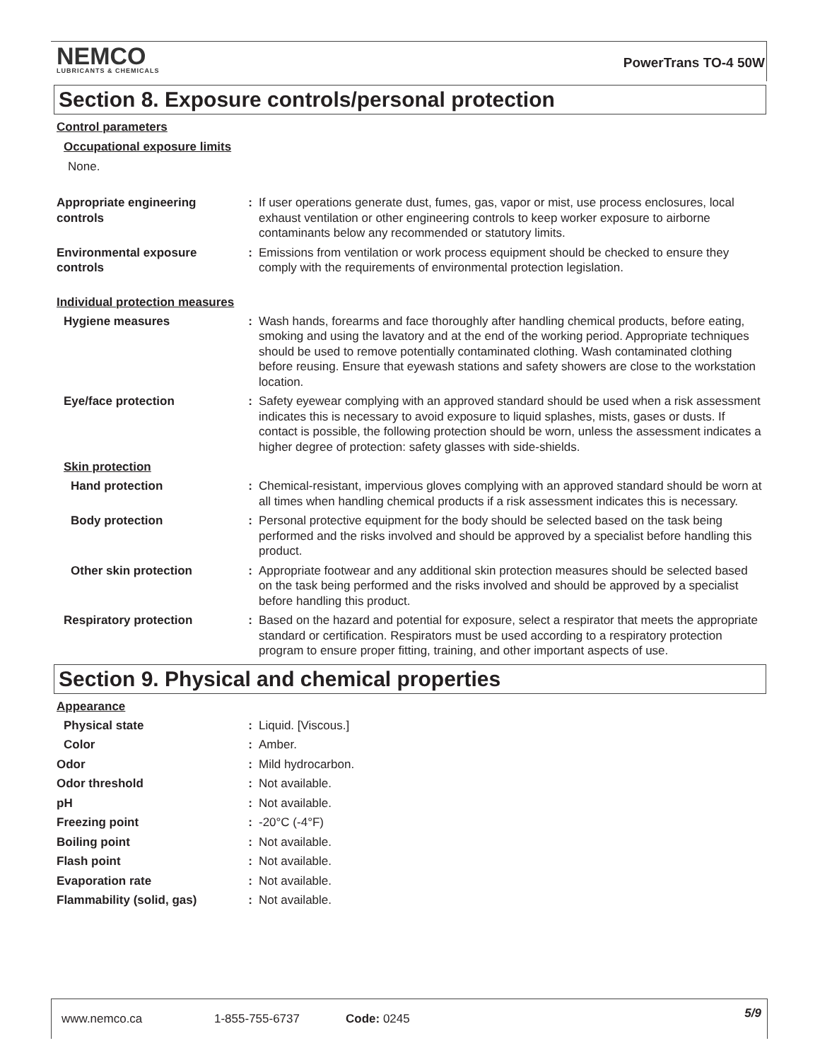NEMCO
LUBRICANTS & CHEMICALS
PowerTrans TO-4 50W
Section 8. Exposure controls/personal protection
Control parameters
Occupational exposure limits
None.
Appropriate engineering controls
: If user operations generate dust, fumes, gas, vapor or mist, use process enclosures, local exhaust ventilation or other engineering controls to keep worker exposure to airborne contaminants below any recommended or statutory limits.
Environmental exposure controls
: Emissions from ventilation or work process equipment should be checked to ensure they comply with the requirements of environmental protection legislation.
Individual protection measures
Hygiene measures : Wash hands, forearms and face thoroughly after handling chemical products, before eating, smoking and using the lavatory and at the end of the working period. Appropriate techniques should be used to remove potentially contaminated clothing. Wash contaminated clothing before reusing. Ensure that eyewash stations and safety showers are close to the workstation location.
Eye/face protection : Safety eyewear complying with an approved standard should be used when a risk assessment indicates this is necessary to avoid exposure to liquid splashes, mists, gases or dusts. If contact is possible, the following protection should be worn, unless the assessment indicates a higher degree of protection: safety glasses with side-shields.
Skin protection
Hand protection : Chemical-resistant, impervious gloves complying with an approved standard should be worn at all times when handling chemical products if a risk assessment indicates this is necessary.
Body protection : Personal protective equipment for the body should be selected based on the task being performed and the risks involved and should be approved by a specialist before handling this product.
Other skin protection : Appropriate footwear and any additional skin protection measures should be selected based on the task being performed and the risks involved and should be approved by a specialist before handling this product.
Respiratory protection : Based on the hazard and potential for exposure, select a respirator that meets the appropriate standard or certification. Respirators must be used according to a respiratory protection program to ensure proper fitting, training, and other important aspects of use.
Section 9. Physical and chemical properties
Appearance
Physical state : Liquid. [Viscous.]
Color : Amber.
Odor : Mild hydrocarbon.
Odor threshold : Not available.
pH : Not available.
Freezing point : -20°C (-4°F)
Boiling point : Not available.
Flash point : Not available.
Evaporation rate : Not available.
Flammability (solid, gas) : Not available.
www.nemco.ca 1-855-755-6737 Code: 0245 5/9